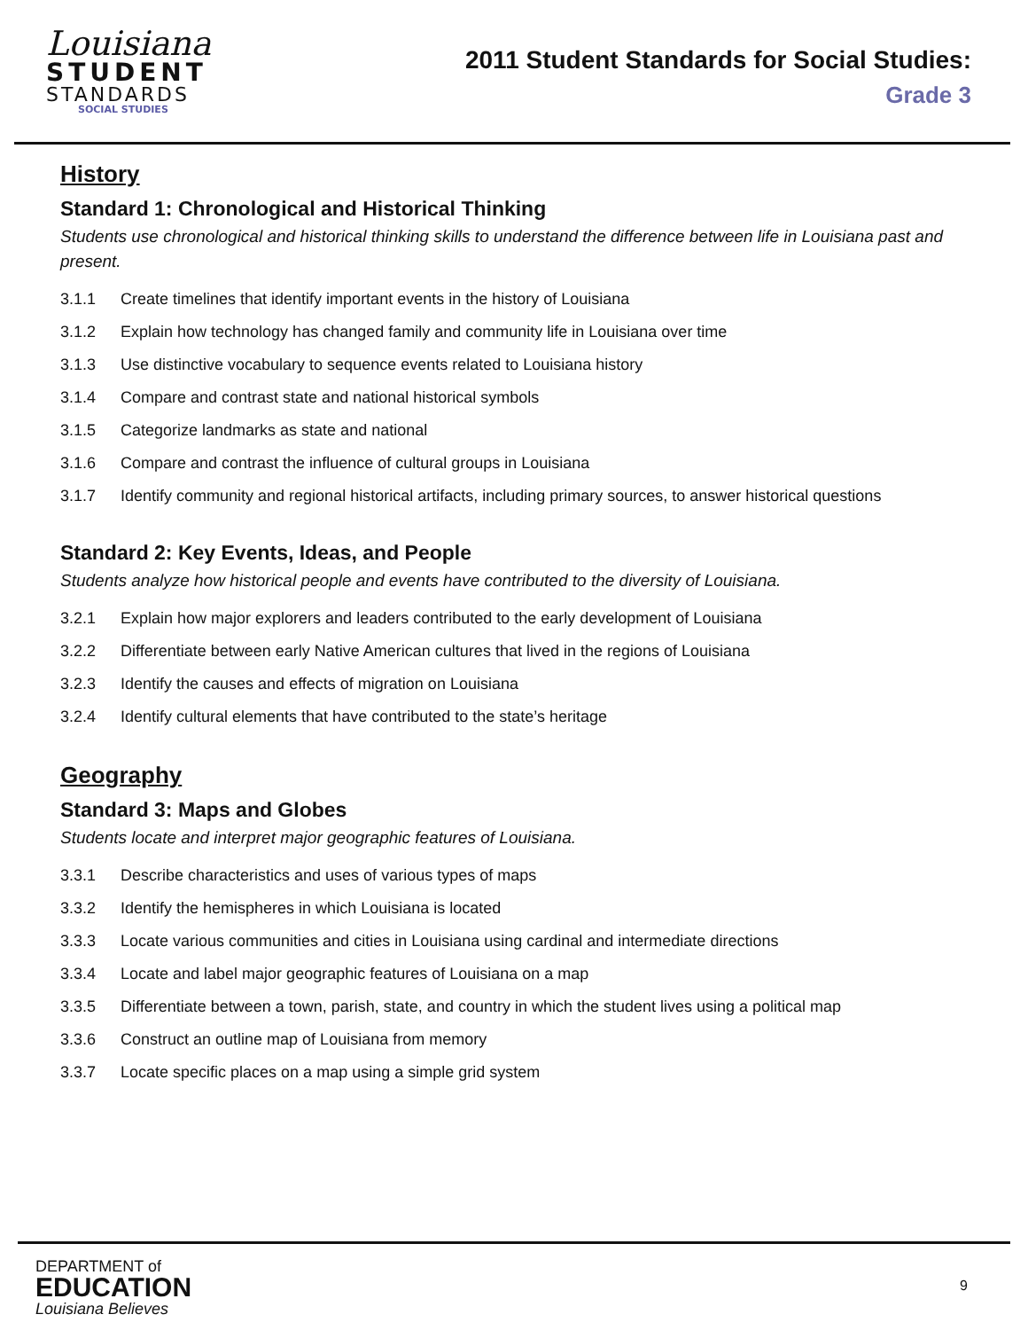Louisiana
STUDENT
STANDARDS
SOCIAL STUDIES
2011 Student Standards for Social Studies:
Grade 3
History
Standard 1: Chronological and Historical Thinking
Students use chronological and historical thinking skills to understand the difference between life in Louisiana past and present.
3.1.1 Create timelines that identify important events in the history of Louisiana
3.1.2 Explain how technology has changed family and community life in Louisiana over time
3.1.3 Use distinctive vocabulary to sequence events related to Louisiana history
3.1.4 Compare and contrast state and national historical symbols
3.1.5 Categorize landmarks as state and national
3.1.6 Compare and contrast the influence of cultural groups in Louisiana
3.1.7 Identify community and regional historical artifacts, including primary sources, to answer historical questions
Standard 2: Key Events, Ideas, and People
Students analyze how historical people and events have contributed to the diversity of Louisiana.
3.2.1 Explain how major explorers and leaders contributed to the early development of Louisiana
3.2.2 Differentiate between early Native American cultures that lived in the regions of Louisiana
3.2.3 Identify the causes and effects of migration on Louisiana
3.2.4 Identify cultural elements that have contributed to the state’s heritage
Geography
Standard 3: Maps and Globes
Students locate and interpret major geographic features of Louisiana.
3.3.1 Describe characteristics and uses of various types of maps
3.3.2 Identify the hemispheres in which Louisiana is located
3.3.3 Locate various communities and cities in Louisiana using cardinal and intermediate directions
3.3.4 Locate and label major geographic features of Louisiana on a map
3.3.5 Differentiate between a town, parish, state, and country in which the student lives using a political map
3.3.6 Construct an outline map of Louisiana from memory
3.3.7 Locate specific places on a map using a simple grid system
DEPARTMENT of
EDUCATION
Louisiana Believes
9